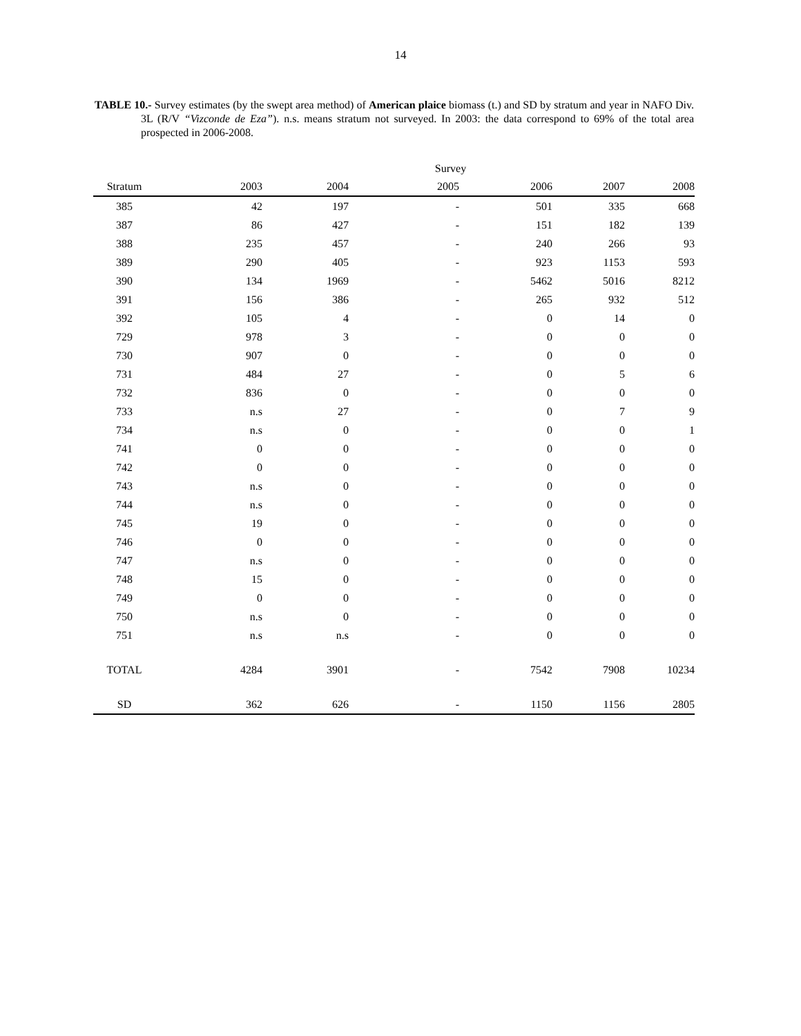14
TABLE 10.- Survey estimates (by the swept area method) of American plaice biomass (t.) and SD by stratum and year in NAFO Div. 3L (R/V “Vizconde de Eza”). n.s. means stratum not surveyed. In 2003: the data correspond to 69% of the total area prospected in 2006-2008.
| | | | Survey | | | |
| --- | --- | --- | --- | --- | --- | --- |
| Stratum | 2003 | 2004 | 2005 | 2006 | 2007 | 2008 |
| 385 | 42 | 197 | - | 501 | 335 | 668 |
| 387 | 86 | 427 | - | 151 | 182 | 139 |
| 388 | 235 | 457 | - | 240 | 266 | 93 |
| 389 | 290 | 405 | - | 923 | 1153 | 593 |
| 390 | 134 | 1969 | - | 5462 | 5016 | 8212 |
| 391 | 156 | 386 | - | 265 | 932 | 512 |
| 392 | 105 | 4 | - | 0 | 14 | 0 |
| 729 | 978 | 3 | - | 0 | 0 | 0 |
| 730 | 907 | 0 | - | 0 | 0 | 0 |
| 731 | 484 | 27 | - | 0 | 5 | 6 |
| 732 | 836 | 0 | - | 0 | 0 | 0 |
| 733 | n.s | 27 | - | 0 | 7 | 9 |
| 734 | n.s | 0 | - | 0 | 0 | 1 |
| 741 | 0 | 0 | - | 0 | 0 | 0 |
| 742 | 0 | 0 | - | 0 | 0 | 0 |
| 743 | n.s | 0 | - | 0 | 0 | 0 |
| 744 | n.s | 0 | - | 0 | 0 | 0 |
| 745 | 19 | 0 | - | 0 | 0 | 0 |
| 746 | 0 | 0 | - | 0 | 0 | 0 |
| 747 | n.s | 0 | - | 0 | 0 | 0 |
| 748 | 15 | 0 | - | 0 | 0 | 0 |
| 749 | 0 | 0 | - | 0 | 0 | 0 |
| 750 | n.s | 0 | - | 0 | 0 | 0 |
| 751 | n.s | n.s | - | 0 | 0 | 0 |
| TOTAL | 4284 | 3901 | - | 7542 | 7908 | 10234 |
| SD | 362 | 626 | - | 1150 | 1156 | 2805 |